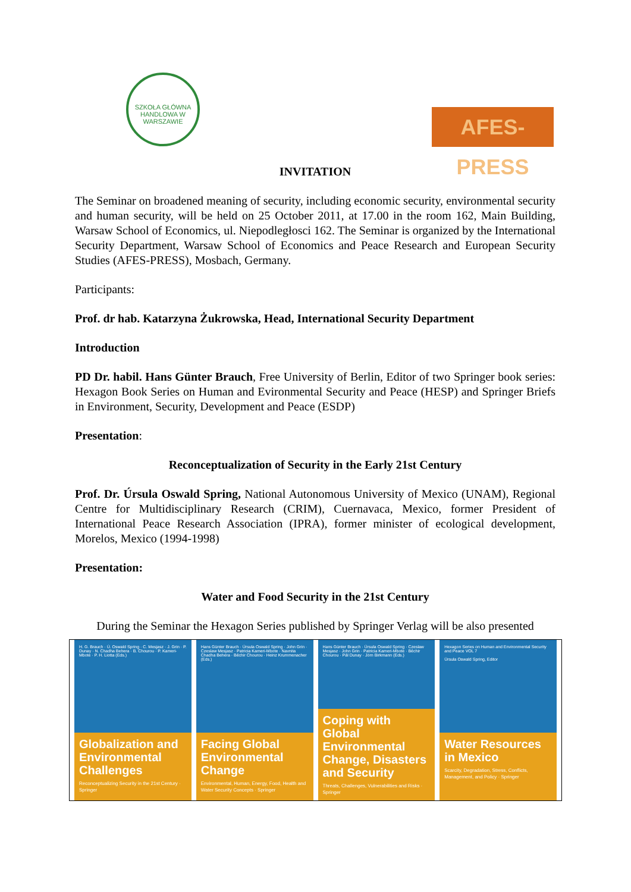SZKOŁA GŁÓWNA HANDLOWA W WARSZAWIE
AFES-PRESS
INVITATION
The Seminar on broadened meaning of security, including economic security, environmental security and human security, will be held on 25 October 2011, at 17.00 in the room 162, Main Building, Warsaw School of Economics, ul. Niepodległosci 162. The Seminar is organized by the International Security Department, Warsaw School of Economics and Peace Research and European Security Studies (AFES-PRESS), Mosbach, Germany.
Participants:
Prof. dr hab. Katarzyna Żukrowska, Head, International Security Department
Introduction
PD Dr. habil. Hans Günter Brauch, Free University of Berlin, Editor of two Springer book series: Hexagon Book Series on Human and Evironmental Security and Peace (HESP) and Springer Briefs in Environment, Security, Development and Peace (ESDP)
Presentation:
Reconceptualization of Security in the Early 21st Century
Prof. Dr. Úrsula Oswald Spring, National Autonomous University of Mexico (UNAM), Regional Centre for Multidisciplinary Research (CRIM), Cuernavaca, Mexico, former President of International Peace Research Association (IPRA), former minister of ecological development, Morelos, Mexico (1994-1998)
Presentation:
Water and Food Security in the 21st Century
During the Seminar the Hexagon Series published by Springer Verlag will be also presented
H. G. Brauch · Ú. Oswald Spring · C. Mesjasz · J. Grin · P. Dunay · N. Chadha Behera · B. Chourou · P. Kameri-Mbote · P. H. Liotta (Eds.)
Globalization and Environmental Challenges
Reconceptualizing Security in the 21st Century · Springer
Hans Günter Brauch · Úrsula Oswald Spring · John Grin · Czeslaw Mesjasz · Patricia Kameri-Mbote · Navnita Chadha Behera · Béchir Chourou · Heinz Krummenacher (Eds.)
Facing Global Environmental Change
Environmental, Human, Energy, Food, Health and Water Security Concepts · Springer
Hans Günter Brauch · Úrsula Oswald Spring · Czeslaw Mesjasz · John Grin · Patricia Kameri-Mbote · Béchir Chourou · Pál Dunay · Jörn Birkmann (Eds.)
Coping with Global Environmental Change, Disasters and Security
Threats, Challenges, Vulnerabilities and Risks · Springer
Hexagon Series on Human and Environmental Security and Peace VOL 7
Úrsula Oswald Spring, Editor
Water Resources in Mexico
Scarcity, Degradation, Stress, Conflicts, Management, and Policy · Springer